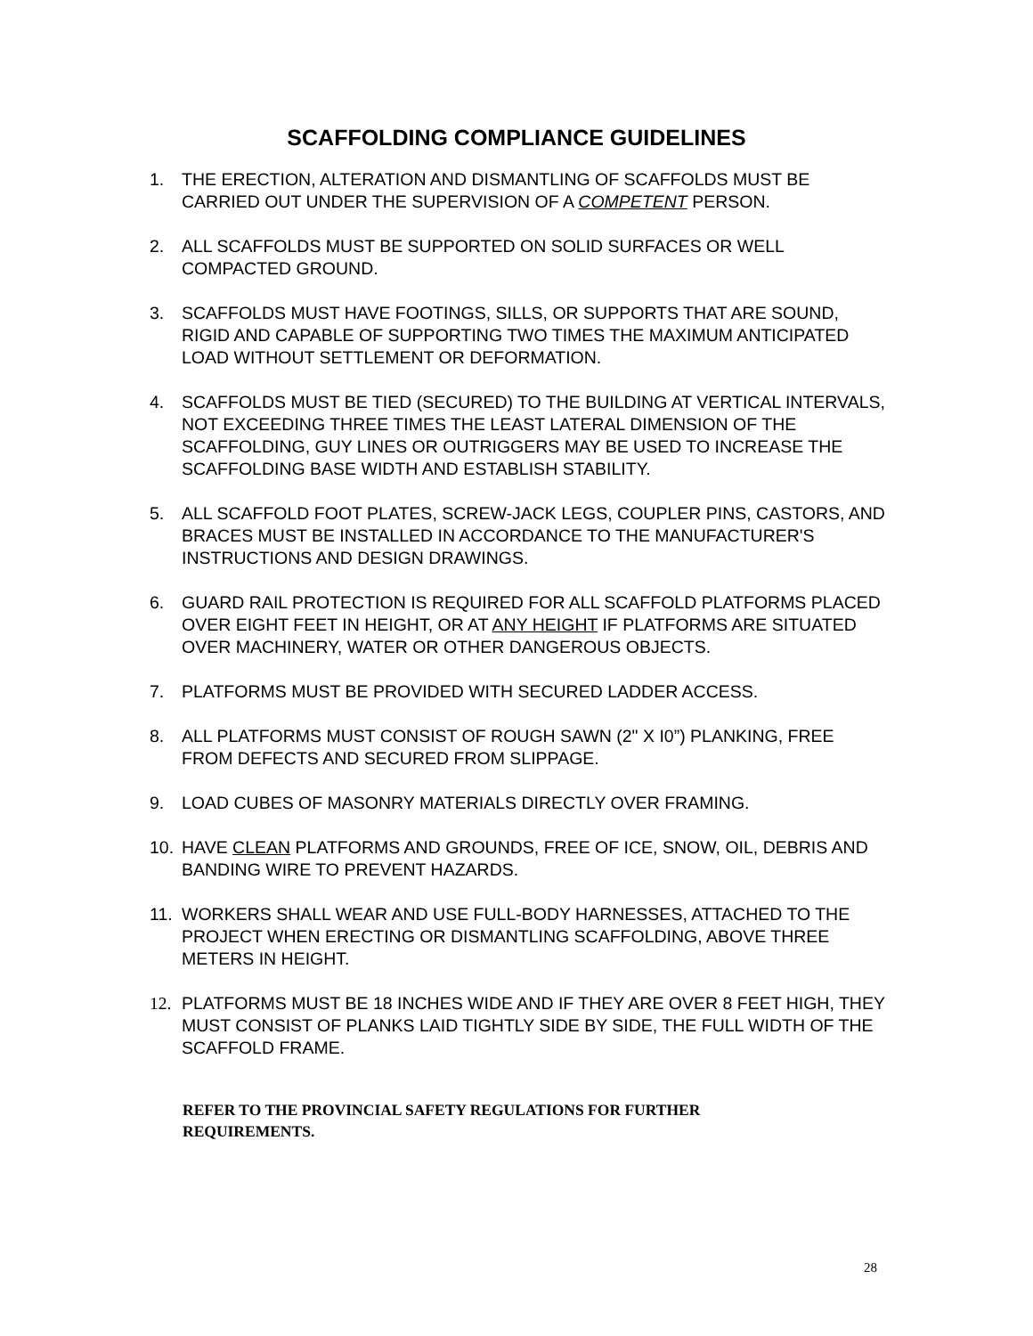SCAFFOLDING COMPLIANCE GUIDELINES
1. THE ERECTION, ALTERATION AND DISMANTLING OF SCAFFOLDS MUST BE CARRIED OUT UNDER THE SUPERVISION OF A COMPETENT PERSON.
2. ALL SCAFFOLDS MUST BE SUPPORTED ON SOLID SURFACES OR WELL COMPACTED GROUND.
3. SCAFFOLDS MUST HAVE FOOTINGS, SILLS, OR SUPPORTS THAT ARE SOUND, RIGID AND CAPABLE OF SUPPORTING TWO TIMES THE MAXIMUM ANTICIPATED LOAD WITHOUT SETTLEMENT OR DEFORMATION.
4. SCAFFOLDS MUST BE TIED (SECURED) TO THE BUILDING AT VERTICAL INTERVALS, NOT EXCEEDING THREE TIMES THE LEAST LATERAL DIMENSION OF THE SCAFFOLDING, GUY LINES OR OUTRIGGERS MAY BE USED TO INCREASE THE SCAFFOLDING BASE WIDTH AND ESTABLISH STABILITY.
5. ALL SCAFFOLD FOOT PLATES, SCREW-JACK LEGS, COUPLER PINS, CASTORS, AND BRACES MUST BE INSTALLED IN ACCORDANCE TO THE MANUFACTURER'S INSTRUCTIONS AND DESIGN DRAWINGS.
6. GUARD RAIL PROTECTION IS REQUIRED FOR ALL SCAFFOLD PLATFORMS PLACED OVER EIGHT FEET IN HEIGHT, OR AT ANY HEIGHT IF PLATFORMS ARE SITUATED OVER MACHINERY, WATER OR OTHER DANGEROUS OBJECTS.
7. PLATFORMS MUST BE PROVIDED WITH SECURED LADDER ACCESS.
8. ALL PLATFORMS MUST CONSIST OF ROUGH SAWN (2" X I0”) PLANKING, FREE FROM DEFECTS AND SECURED FROM SLIPPAGE.
9. LOAD CUBES OF MASONRY MATERIALS DIRECTLY OVER FRAMING.
10. HAVE CLEAN PLATFORMS AND GROUNDS, FREE OF ICE, SNOW, OIL, DEBRIS AND BANDING WIRE TO PREVENT HAZARDS.
11. WORKERS SHALL WEAR AND USE FULL-BODY HARNESSES, ATTACHED TO THE PROJECT WHEN ERECTING OR DISMANTLING SCAFFOLDING, ABOVE THREE METERS IN HEIGHT.
12. PLATFORMS MUST BE 18 INCHES WIDE AND IF THEY ARE OVER 8 FEET HIGH, THEY MUST CONSIST OF PLANKS LAID TIGHTLY SIDE BY SIDE, THE FULL WIDTH OF THE SCAFFOLD FRAME.
REFER TO THE PROVINCIAL SAFETY REGULATIONS FOR FURTHER REQUIREMENTS.
28